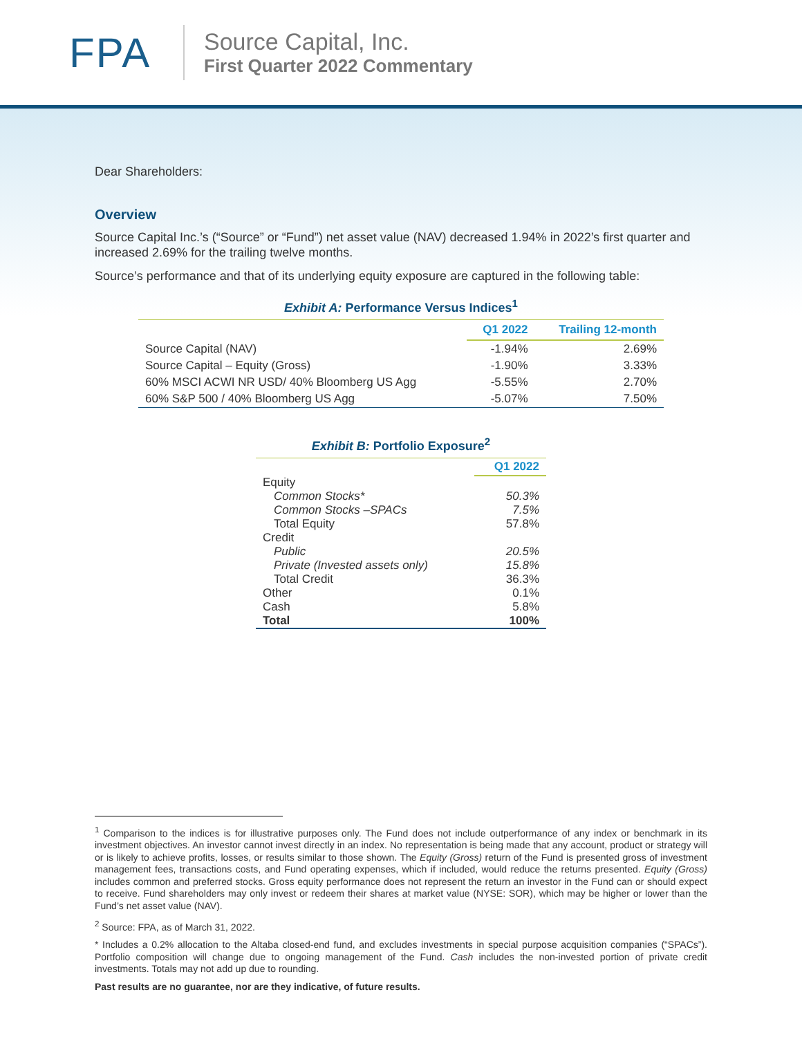FPA
Source Capital, Inc.
First Quarter 2022 Commentary
Dear Shareholders:
Overview
Source Capital Inc.’s (“Source” or “Fund”) net asset value (NAV) decreased 1.94% in 2022’s first quarter and increased 2.69% for the trailing twelve months.
Source’s performance and that of its underlying equity exposure are captured in the following table:
Exhibit A: Performance Versus Indices<sup>1</sup>
| | Q1 2022 | Trailing 12-month |
| --- | --- | --- |
| Source Capital (NAV) | -1.94% | 2.69% |
| Source Capital – Equity (Gross) | -1.90% | 3.33% |
| 60% MSCI ACWI NR USD/ 40% Bloomberg US Agg | -5.55% | 2.70% |
| 60% S&P 500 / 40% Bloomberg US Agg | -5.07% | 7.50% |
Exhibit B: Portfolio Exposure<sup>2</sup>
| | Q1 2022 |
| --- | --- |
| Equity | |
| Common Stocks* | 50.3% |
| Common Stocks –SPACs | 7.5% |
| Total Equity | 57.8% |
| Credit | |
| Public | 20.5% |
| Private (Invested assets only) | 15.8% |
| Total Credit | 36.3% |
| Other | 0.1% |
| Cash | 5.8% |
| Total | 100% |
<sup>1</sup> Comparison to the indices is for illustrative purposes only. The Fund does not include outperformance of any index or benchmark in its investment objectives. An investor cannot invest directly in an index. No representation is being made that any account, product or strategy will or is likely to achieve profits, losses, or results similar to those shown. The Equity (Gross) return of the Fund is presented gross of investment management fees, transactions costs, and Fund operating expenses, which if included, would reduce the returns presented. Equity (Gross) includes common and preferred stocks. Gross equity performance does not represent the return an investor in the Fund can or should expect to receive. Fund shareholders may only invest or redeem their shares at market value (NYSE: SOR), which may be higher or lower than the Fund’s net asset value (NAV).
<sup>2</sup> Source: FPA, as of March 31, 2022.
* Includes a 0.2% allocation to the Altaba closed-end fund, and excludes investments in special purpose acquisition companies (“SPACs”). Portfolio composition will change due to ongoing management of the Fund. Cash includes the non-invested portion of private credit investments. Totals may not add up due to rounding.
Past results are no guarantee, nor are they indicative, of future results.